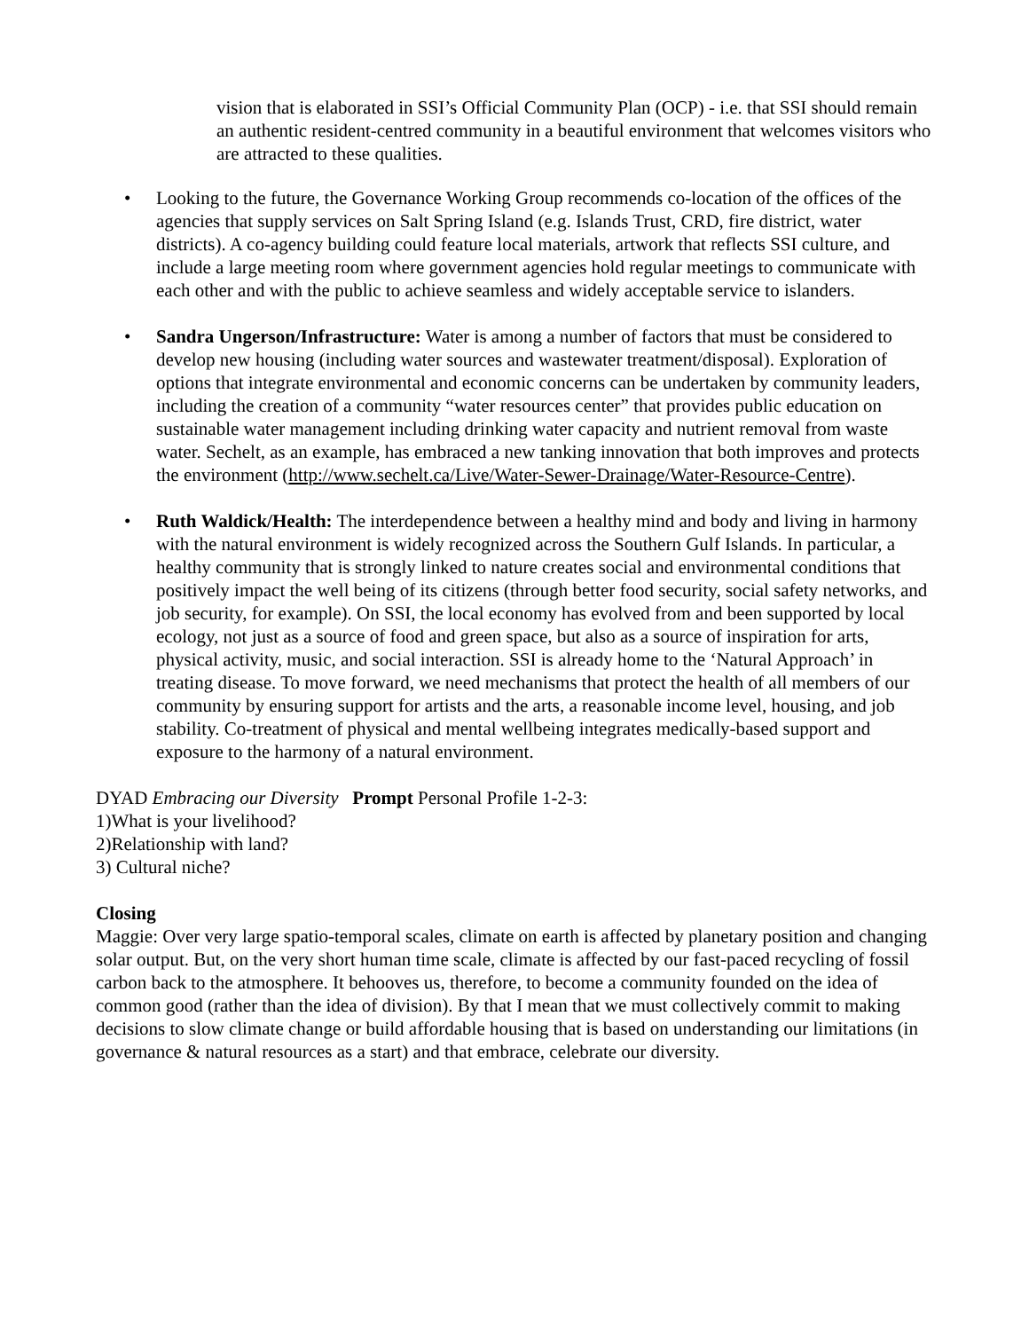vision that is elaborated in SSI’s Official Community Plan (OCP) - i.e. that SSI should remain an authentic resident-centred community in a beautiful environment that welcomes visitors who are attracted to these qualities.
• Looking to the future, the Governance Working Group recommends co-location of the offices of the agencies that supply services on Salt Spring Island (e.g. Islands Trust, CRD, fire district, water districts). A co-agency building could feature local materials, artwork that reflects SSI culture, and include a large meeting room where government agencies hold regular meetings to communicate with each other and with the public to achieve seamless and widely acceptable service to islanders.
• Sandra Ungerson/Infrastructure: Water is among a number of factors that must be considered to develop new housing (including water sources and wastewater treatment/disposal). Exploration of options that integrate environmental and economic concerns can be undertaken by community leaders, including the creation of a community “water resources center” that provides public education on sustainable water management including drinking water capacity and nutrient removal from waste water. Sechelt, as an example, has embraced a new tanking innovation that both improves and protects the environment (http://www.sechelt.ca/Live/Water-Sewer-Drainage/Water-Resource-Centre).
• Ruth Waldick/Health: The interdependence between a healthy mind and body and living in harmony with the natural environment is widely recognized across the Southern Gulf Islands. In particular, a healthy community that is strongly linked to nature creates social and environmental conditions that positively impact the well being of its citizens (through better food security, social safety networks, and job security, for example). On SSI, the local economy has evolved from and been supported by local ecology, not just as a source of food and green space, but also as a source of inspiration for arts, physical activity, music, and social interaction. SSI is already home to the ‘Natural Approach’ in treating disease. To move forward, we need mechanisms that protect the health of all members of our community by ensuring support for artists and the arts, a reasonable income level, housing, and job stability. Co-treatment of physical and mental wellbeing integrates medically-based support and exposure to the harmony of a natural environment.
DYAD Embracing our Diversity Prompt Personal Profile 1-2-3:
1)What is your livelihood?
2)Relationship with land?
3) Cultural niche?
Closing
Maggie: Over very large spatio-temporal scales, climate on earth is affected by planetary position and changing solar output. But, on the very short human time scale, climate is affected by our fast-paced recycling of fossil carbon back to the atmosphere. It behooves us, therefore, to become a community founded on the idea of common good (rather than the idea of division). By that I mean that we must collectively commit to making decisions to slow climate change or build affordable housing that is based on understanding our limitations (in governance & natural resources as a start) and that embrace, celebrate our diversity.